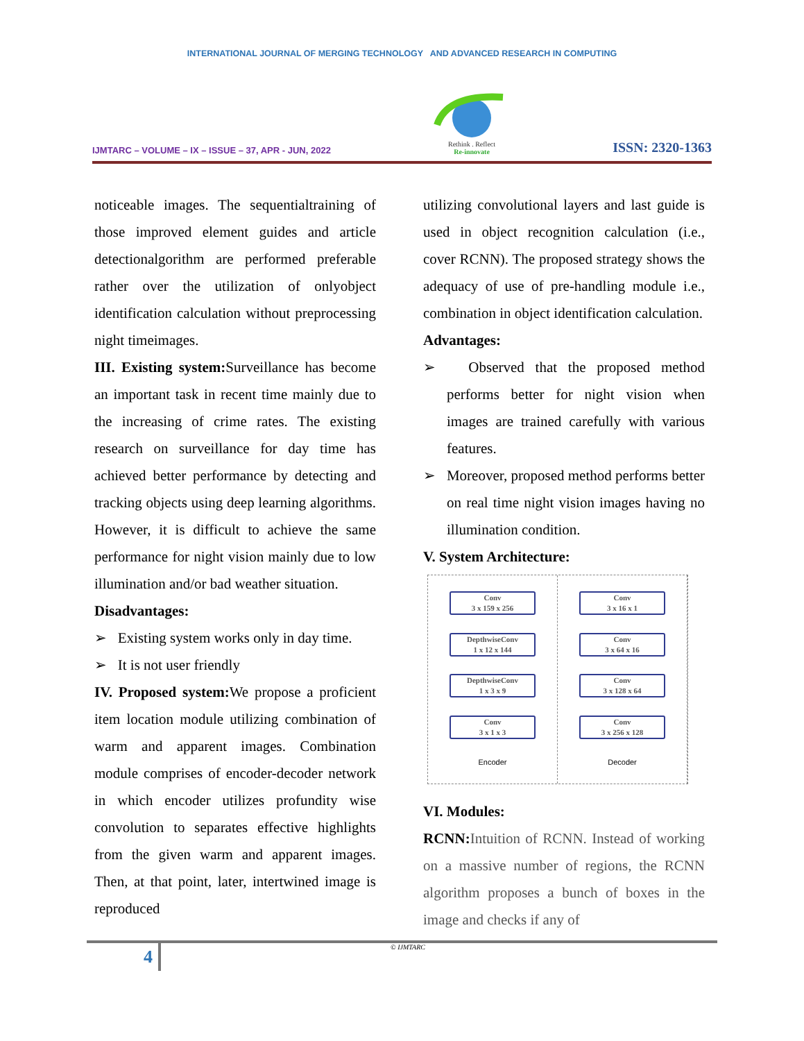INTERNATIONAL JOURNAL OF MERGING TECHNOLOGY AND ADVANCED RESEARCH IN COMPUTING
IJMTARC – VOLUME – IX – ISSUE – 37, APR - JUN, 2022
Rethink . Reflect
Re-innovate
ISSN: 2320-1363
noticeable images. The sequentialtraining of those improved element guides and article detectionalgorithm are performed preferable rather over the utilization of onlyobject identification calculation without preprocessing night timeimages.
III. Existing system: Surveillance has become an important task in recent time mainly due to the increasing of crime rates. The existing research on surveillance for day time has achieved better performance by detecting and tracking objects using deep learning algorithms. However, it is difficult to achieve the same performance for night vision mainly due to low illumination and/or bad weather situation.
Disadvantages:
➢ Existing system works only in day time.
➢ It is not user friendly
IV. Proposed system: We propose a proficient item location module utilizing combination of warm and apparent images. Combination module comprises of encoder-decoder network in which encoder utilizes profundity wise convolution to separates effective highlights from the given warm and apparent images. Then, at that point, later, intertwined image is reproduced
utilizing convolutional layers and last guide is used in object recognition calculation (i.e., cover RCNN). The proposed strategy shows the adequacy of use of pre-handling module i.e., combination in object identification calculation.
Advantages:
➢ Observed that the proposed method performs better for night vision when images are trained carefully with various features.
➢ Moreover, proposed method performs better on real time night vision images having no illumination condition.
V. System Architecture:
Conv
3 x 159 x 256
DepthwiseConv
1 x 12 x 144
DepthwiseConv
1 x 3 x 9
Conv
3 x 1 x 3
Encoder
Conv
3 x 16 x 1
Conv
3 x 64 x 16
Conv
3 x 128 x 64
Conv
3 x 256 x 128
Decoder
VI. Modules:
RCNN: Intuition of RCNN. Instead of working on a massive number of regions, the RCNN algorithm proposes a bunch of boxes in the image and checks if any of
4
© IJMTARC